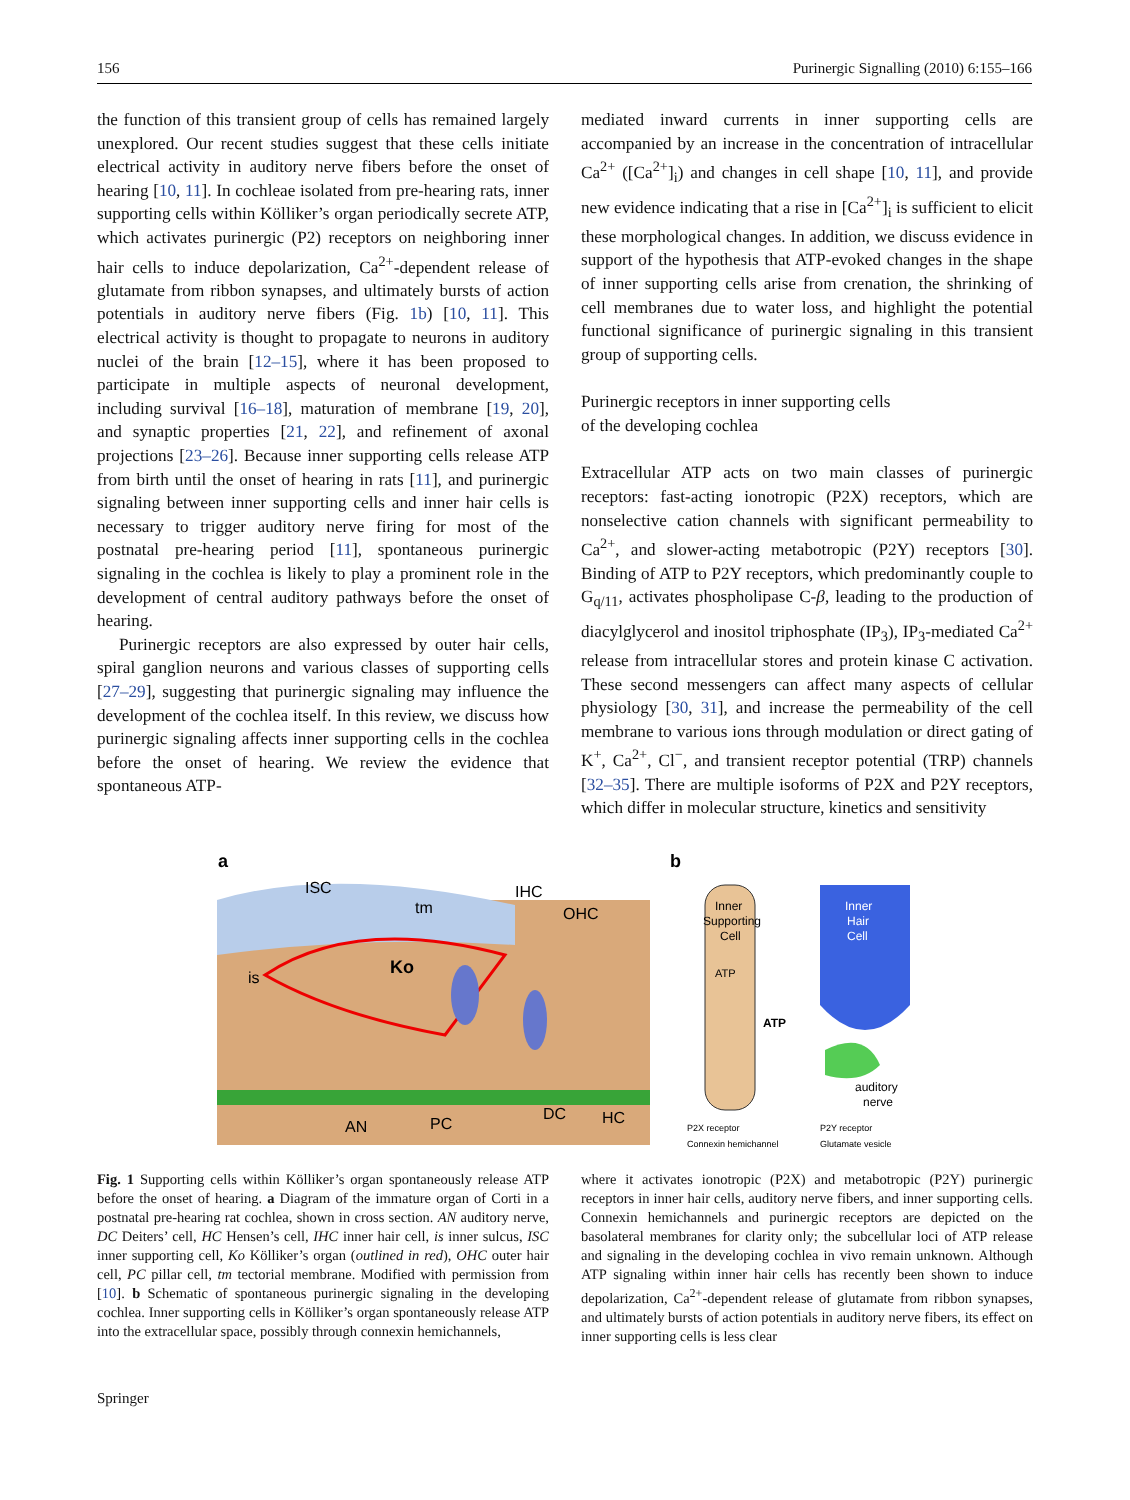156 Purinergic Signalling (2010) 6:155–166
the function of this transient group of cells has remained largely unexplored. Our recent studies suggest that these cells initiate electrical activity in auditory nerve fibers before the onset of hearing [10, 11]. In cochleae isolated from pre-hearing rats, inner supporting cells within Kölliker’s organ periodically secrete ATP, which activates purinergic (P2) receptors on neighboring inner hair cells to induce depolarization, Ca<sup>2+</sup>-dependent release of glutamate from ribbon synapses, and ultimately bursts of action potentials in auditory nerve fibers (Fig. 1b) [10, 11]. This electrical activity is thought to propagate to neurons in auditory nuclei of the brain [12–15], where it has been proposed to participate in multiple aspects of neuronal development, including survival [16–18], maturation of membrane [19, 20], and synaptic properties [21, 22], and refinement of axonal projections [23–26]. Because inner supporting cells release ATP from birth until the onset of hearing in rats [11], and purinergic signaling between inner supporting cells and inner hair cells is necessary to trigger auditory nerve firing for most of the postnatal pre-hearing period [11], spontaneous purinergic signaling in the cochlea is likely to play a prominent role in the development of central auditory pathways before the onset of hearing.
Purinergic receptors are also expressed by outer hair cells, spiral ganglion neurons and various classes of supporting cells [27–29], suggesting that purinergic signaling may influence the development of the cochlea itself. In this review, we discuss how purinergic signaling affects inner supporting cells in the cochlea before the onset of hearing. We review the evidence that spontaneous ATP-
mediated inward currents in inner supporting cells are accompanied by an increase in the concentration of intracellular Ca<sup>2+</sup> ([Ca<sup>2+</sup>]<sub>i</sub>) and changes in cell shape [10, 11], and provide new evidence indicating that a rise in [Ca<sup>2+</sup>]<sub>i</sub> is sufficient to elicit these morphological changes. In addition, we discuss evidence in support of the hypothesis that ATP-evoked changes in the shape of inner supporting cells arise from crenation, the shrinking of cell membranes due to water loss, and highlight the potential functional significance of purinergic signaling in this transient group of supporting cells.
Purinergic receptors in inner supporting cells
of the developing cochlea
Extracellular ATP acts on two main classes of purinergic receptors: fast-acting ionotropic (P2X) receptors, which are nonselective cation channels with significant permeability to Ca<sup>2+</sup>, and slower-acting metabotropic (P2Y) receptors [30]. Binding of ATP to P2Y receptors, which predominantly couple to G<sub>q/11</sub>, activates phospholipase C-β, leading to the production of diacylglycerol and inositol triphosphate (IP<sub>3</sub>), IP<sub>3</sub>-mediated Ca<sup>2+</sup> release from intracellular stores and protein kinase C activation. These second messengers can affect many aspects of cellular physiology [30, 31], and increase the permeability of the cell membrane to various ions through modulation or direct gating of K<sup>+</sup>, Ca<sup>2+</sup>, Cl<sup>−</sup>, and transient receptor potential (TRP) channels [32–35]. There are multiple isoforms of P2X and P2Y receptors, which differ in molecular structure, kinetics and sensitivity
a
b
ISC
tm
IHC
OHC
is
Ko
AN
PC
DC
HC
Inner
Supporting
Cell
Inner
Hair
Cell
ATP
ATP
auditory
nerve
P2X receptor
P2Y receptor
Connexin hemichannel
Glutamate vesicle
Fig. 1 Supporting cells within Kölliker’s organ spontaneously release ATP before the onset of hearing. a Diagram of the immature organ of Corti in a postnatal pre-hearing rat cochlea, shown in cross section. AN auditory nerve, DC Deiters’ cell, HC Hensen’s cell, IHC inner hair cell, is inner sulcus, ISC inner supporting cell, Ko Kölliker’s organ (outlined in red), OHC outer hair cell, PC pillar cell, tm tectorial membrane. Modified with permission from [10]. b Schematic of spontaneous purinergic signaling in the developing cochlea. Inner supporting cells in Kölliker’s organ spontaneously release ATP into the extracellular space, possibly through connexin hemichannels,
where it activates ionotropic (P2X) and metabotropic (P2Y) purinergic receptors in inner hair cells, auditory nerve fibers, and inner supporting cells. Connexin hemichannels and purinergic receptors are depicted on the basolateral membranes for clarity only; the subcellular loci of ATP release and signaling in the developing cochlea in vivo remain unknown. Although ATP signaling within inner hair cells has recently been shown to induce depolarization, Ca<sup>2+</sup>-dependent release of glutamate from ribbon synapses, and ultimately bursts of action potentials in auditory nerve fibers, its effect on inner supporting cells is less clear
Springer